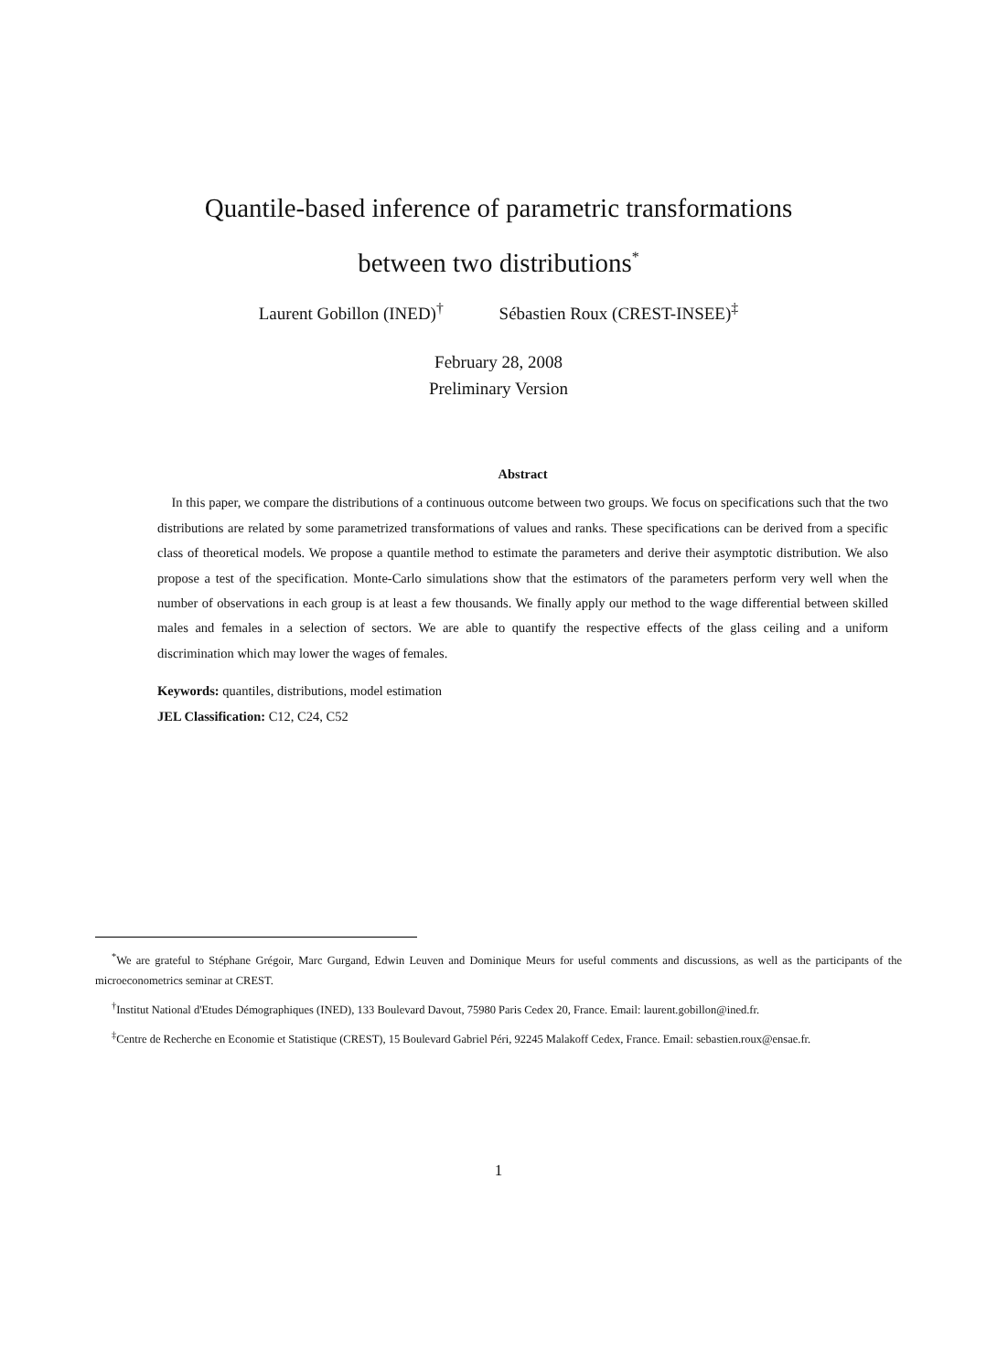Quantile-based inference of parametric transformations
between two distributions<sup>*</sup>
Laurent Gobillon (INED)<sup>†</sup> Sébastien Roux (CREST-INSEE)<sup>‡</sup>
February 28, 2008
Preliminary Version
Abstract
In this paper, we compare the distributions of a continuous outcome between two groups. We focus on specifications such that the two distributions are related by some parametrized transformations of values and ranks. These specifications can be derived from a specific class of theoretical models. We propose a quantile method to estimate the parameters and derive their asymptotic distribution. We also propose a test of the specification. Monte-Carlo simulations show that the estimators of the parameters perform very well when the number of observations in each group is at least a few thousands. We finally apply our method to the wage differential between skilled males and females in a selection of sectors. We are able to quantify the respective effects of the glass ceiling and a uniform discrimination which may lower the wages of females.
Keywords: quantiles, distributions, model estimation
JEL Classification: C12, C24, C52
<sup>*</sup> We are grateful to Stéphane Grégoir, Marc Gurgand, Edwin Leuven and Dominique Meurs for useful comments and discussions, as well as the participants of the microeconometrics seminar at CREST.
<sup>†</sup> Institut National d'Etudes Démographiques (INED), 133 Boulevard Davout, 75980 Paris Cedex 20, France. Email: laurent.gobillon@ined.fr.
<sup>‡</sup> Centre de Recherche en Economie et Statistique (CREST), 15 Boulevard Gabriel Péri, 92245 Malakoff Cedex, France. Email: sebastien.roux@ensae.fr.
1